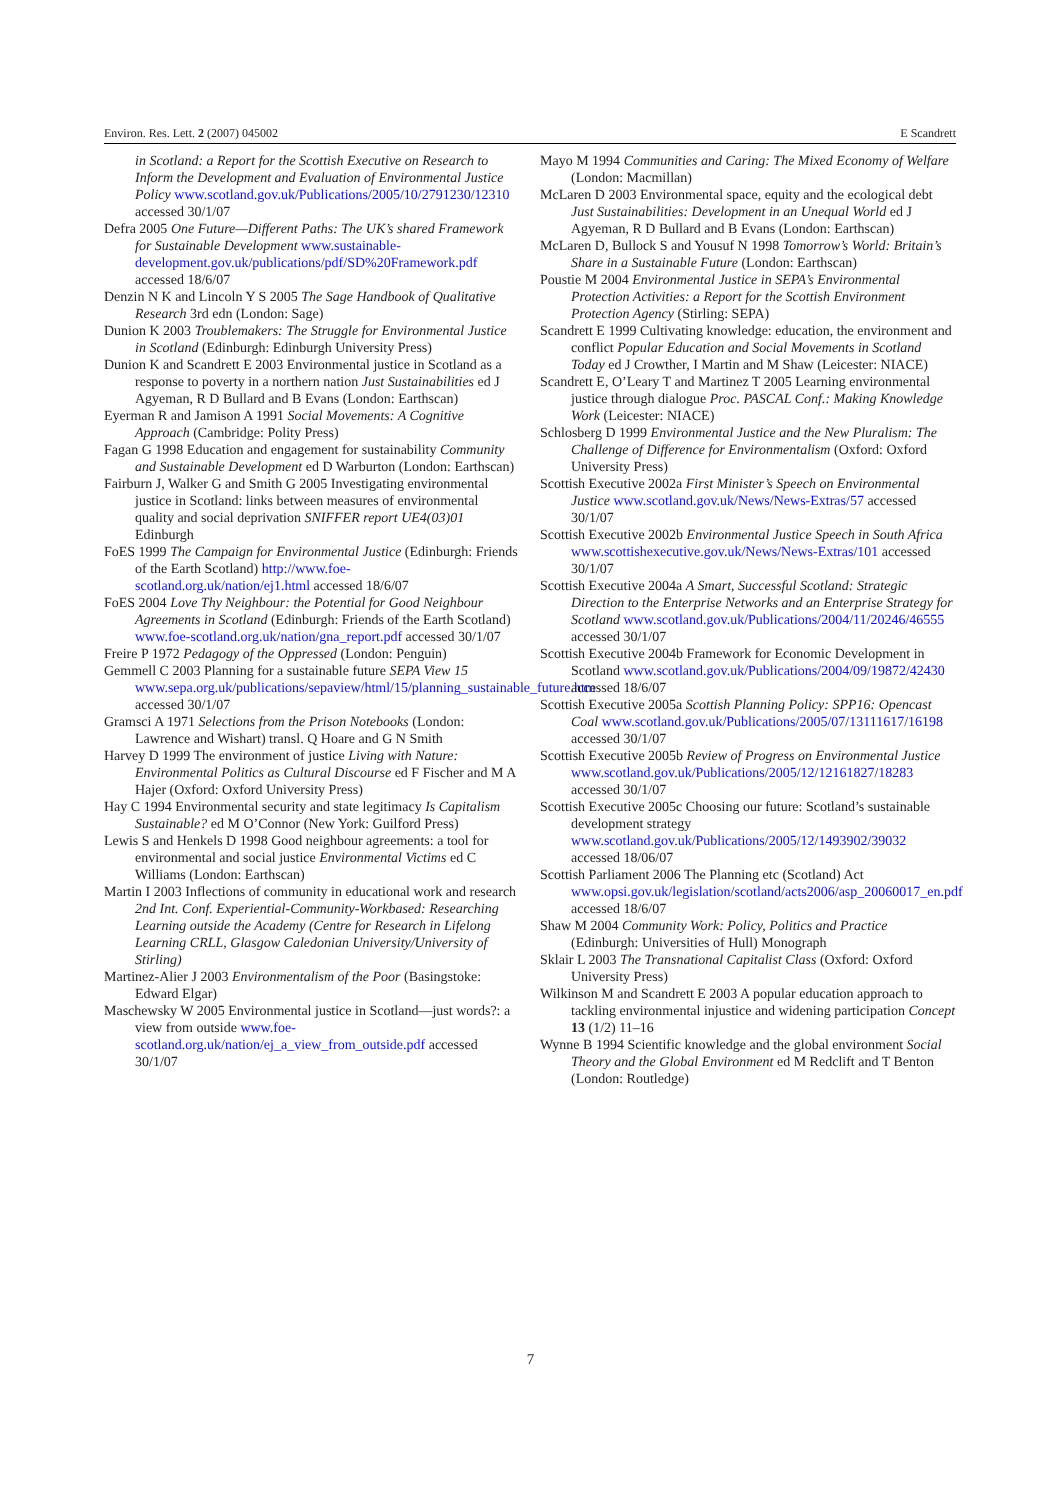Environ. Res. Lett. 2 (2007) 045002 E Scandrett
in Scotland: a Report for the Scottish Executive on Research to Inform the Development and Evaluation of Environmental Justice Policy www.scotland.gov.uk/Publications/2005/10/2791230/12310 accessed 30/1/07
Defra 2005 One Future—Different Paths: The UK’s shared Framework for Sustainable Development www.sustainable-development.gov.uk/publications/pdf/SD%20Framework.pdf accessed 18/6/07
Denzin N K and Lincoln Y S 2005 The Sage Handbook of Qualitative Research 3rd edn (London: Sage)
Dunion K 2003 Troublemakers: The Struggle for Environmental Justice in Scotland (Edinburgh: Edinburgh University Press)
Dunion K and Scandrett E 2003 Environmental justice in Scotland as a response to poverty in a northern nation Just Sustainabilities ed J Agyeman, R D Bullard and B Evans (London: Earthscan)
Eyerman R and Jamison A 1991 Social Movements: A Cognitive Approach (Cambridge: Polity Press)
Fagan G 1998 Education and engagement for sustainability Community and Sustainable Development ed D Warburton (London: Earthscan)
Fairburn J, Walker G and Smith G 2005 Investigating environmental justice in Scotland: links between measures of environmental quality and social deprivation SNIFFER report UE4(03)01 Edinburgh
FoES 1999 The Campaign for Environmental Justice (Edinburgh: Friends of the Earth Scotland) http://www.foe-scotland.org.uk/nation/ej1.html accessed 18/6/07
FoES 2004 Love Thy Neighbour: the Potential for Good Neighbour Agreements in Scotland (Edinburgh: Friends of the Earth Scotland) www.foe-scotland.org.uk/nation/gna_report.pdf accessed 30/1/07
Freire P 1972 Pedagogy of the Oppressed (London: Penguin)
Gemmell C 2003 Planning for a sustainable future SEPA View 15 www.sepa.org.uk/publications/sepaview/html/15/planning_sustainable_future.htm accessed 30/1/07
Gramsci A 1971 Selections from the Prison Notebooks (London: Lawrence and Wishart) transl. Q Hoare and G N Smith
Harvey D 1999 The environment of justice Living with Nature: Environmental Politics as Cultural Discourse ed F Fischer and M A Hajer (Oxford: Oxford University Press)
Hay C 1994 Environmental security and state legitimacy Is Capitalism Sustainable? ed M O’Connor (New York: Guilford Press)
Lewis S and Henkels D 1998 Good neighbour agreements: a tool for environmental and social justice Environmental Victims ed C Williams (London: Earthscan)
Martin I 2003 Inflections of community in educational work and research 2nd Int. Conf. Experiential-Community-Workbased: Researching Learning outside the Academy (Centre for Research in Lifelong Learning CRLL, Glasgow Caledonian University/University of Stirling)
Martinez-Alier J 2003 Environmentalism of the Poor (Basingstoke: Edward Elgar)
Maschewsky W 2005 Environmental justice in Scotland—just words?: a view from outside www.foe-scotland.org.uk/nation/ej_a_view_from_outside.pdf accessed 30/1/07
Mayo M 1994 Communities and Caring: The Mixed Economy of Welfare (London: Macmillan)
McLaren D 2003 Environmental space, equity and the ecological debt Just Sustainabilities: Development in an Unequal World ed J Agyeman, R D Bullard and B Evans (London: Earthscan)
McLaren D, Bullock S and Yousuf N 1998 Tomorrow’s World: Britain’s Share in a Sustainable Future (London: Earthscan)
Poustie M 2004 Environmental Justice in SEPA’s Environmental Protection Activities: a Report for the Scottish Environment Protection Agency (Stirling: SEPA)
Scandrett E 1999 Cultivating knowledge: education, the environment and conflict Popular Education and Social Movements in Scotland Today ed J Crowther, I Martin and M Shaw (Leicester: NIACE)
Scandrett E, O’Leary T and Martinez T 2005 Learning environmental justice through dialogue Proc. PASCAL Conf.: Making Knowledge Work (Leicester: NIACE)
Schlosberg D 1999 Environmental Justice and the New Pluralism: The Challenge of Difference for Environmentalism (Oxford: Oxford University Press)
Scottish Executive 2002a First Minister’s Speech on Environmental Justice www.scotland.gov.uk/News/News-Extras/57 accessed 30/1/07
Scottish Executive 2002b Environmental Justice Speech in South Africa www.scottishexecutive.gov.uk/News/News-Extras/101 accessed 30/1/07
Scottish Executive 2004a A Smart, Successful Scotland: Strategic Direction to the Enterprise Networks and an Enterprise Strategy for Scotland www.scotland.gov.uk/Publications/2004/11/20246/46555 accessed 30/1/07
Scottish Executive 2004b Framework for Economic Development in Scotland www.scotland.gov.uk/Publications/2004/09/19872/42430 accessed 18/6/07
Scottish Executive 2005a Scottish Planning Policy: SPP16: Opencast Coal www.scotland.gov.uk/Publications/2005/07/13111617/16198 accessed 30/1/07
Scottish Executive 2005b Review of Progress on Environmental Justice www.scotland.gov.uk/Publications/2005/12/12161827/18283 accessed 30/1/07
Scottish Executive 2005c Choosing our future: Scotland’s sustainable development strategy www.scotland.gov.uk/Publications/2005/12/1493902/39032 accessed 18/06/07
Scottish Parliament 2006 The Planning etc (Scotland) Act www.opsi.gov.uk/legislation/scotland/acts2006/asp_20060017_en.pdf accessed 18/6/07
Shaw M 2004 Community Work: Policy, Politics and Practice (Edinburgh: Universities of Hull) Monograph
Sklair L 2003 The Transnational Capitalist Class (Oxford: Oxford University Press)
Wilkinson M and Scandrett E 2003 A popular education approach to tackling environmental injustice and widening participation Concept 13 (1/2) 11–16
Wynne B 1994 Scientific knowledge and the global environment Social Theory and the Global Environment ed M Redclift and T Benton (London: Routledge)
7